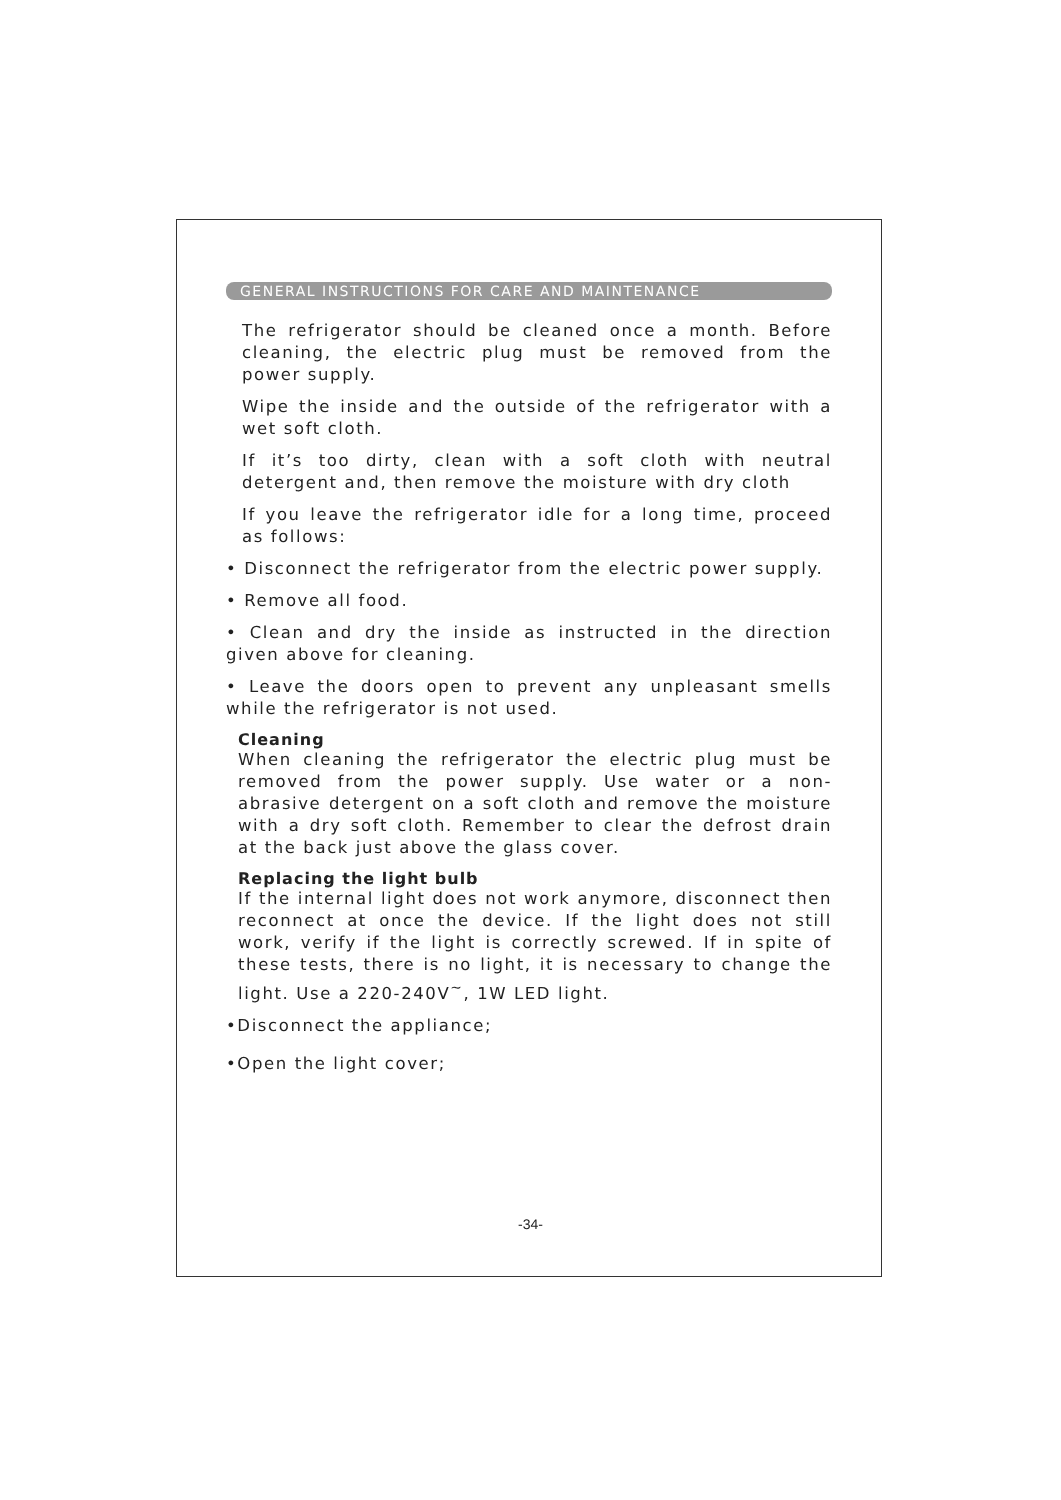GENERAL INSTRUCTIONS FOR CARE AND MAINTENANCE
The refrigerator should be cleaned once a month. Before cleaning, the electric plug must be removed from the power supply.
Wipe the inside and the outside of the refrigerator with a wet soft cloth.
If it’s too dirty, clean with a soft cloth with neutral detergent and, then remove the moisture with dry cloth
If you leave the refrigerator idle for a long time, proceed as follows:
• Disconnect the refrigerator from the electric power supply.
• Remove all food.
• Clean and dry the inside as instructed in the direction given above for cleaning.
• Leave the doors open to prevent any unpleasant smells while the refrigerator is not used.
Cleaning
When cleaning the refrigerator the electric plug must be removed from the power supply. Use water or a non-abrasive detergent on a soft cloth and remove the moisture with a dry soft cloth. Remember to clear the defrost drain at the back just above the glass cover.
Replacing the light bulb
If the internal light does not work anymore, disconnect then reconnect at once the device. If the light does not still work, verify if the light is correctly screwed. If in spite of these tests, there is no light, it is necessary to change the light. Use a 220-240V<sup>~</sup>, 1W LED light.
•Disconnect the appliance;
•Open the light cover;
-34-